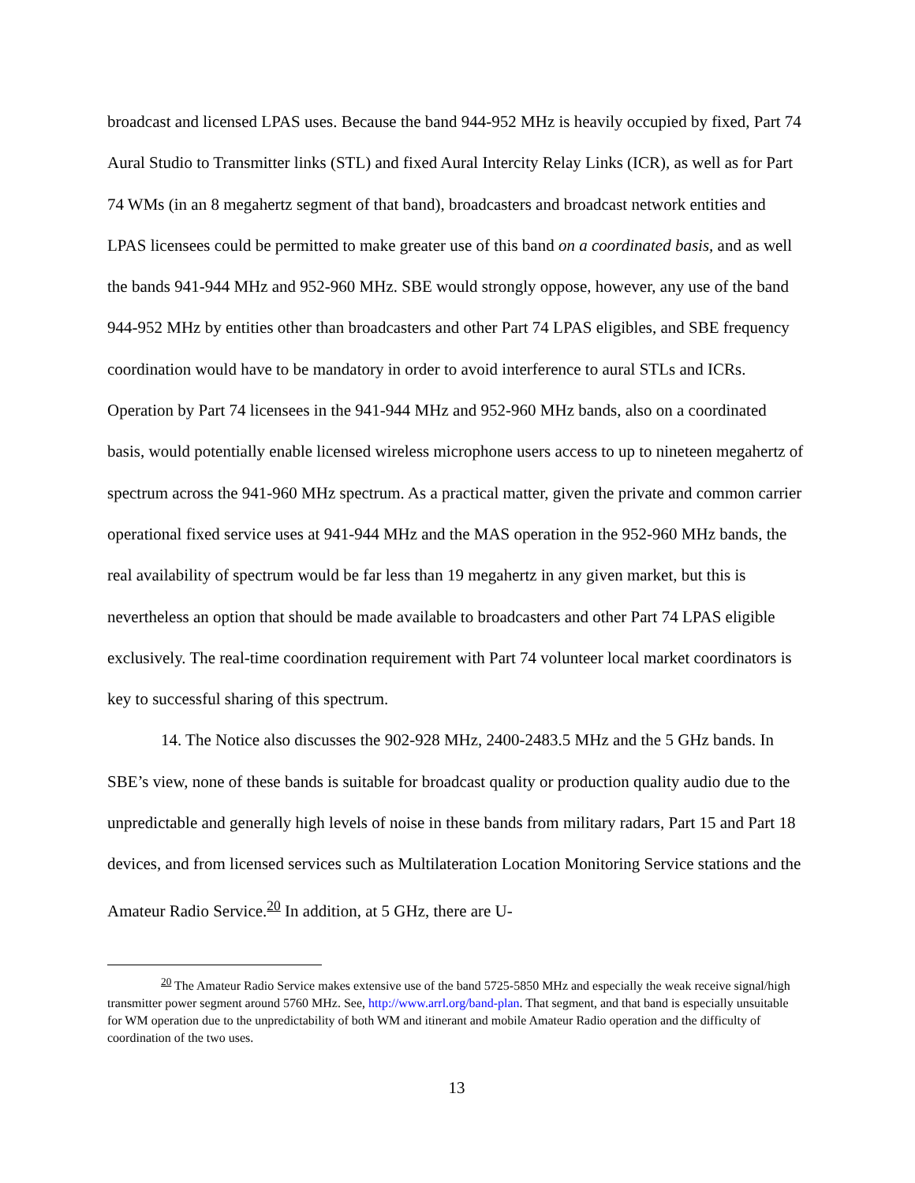broadcast and licensed LPAS uses. Because the band 944-952 MHz is heavily occupied by fixed, Part 74 Aural Studio to Transmitter links (STL) and fixed Aural Intercity Relay Links (ICR), as well as for Part 74 WMs (in an 8 megahertz segment of that band), broadcasters and broadcast network entities and LPAS licensees could be permitted to make greater use of this band on a coordinated basis, and as well the bands 941-944 MHz and 952-960 MHz. SBE would strongly oppose, however, any use of the band 944-952 MHz by entities other than broadcasters and other Part 74 LPAS eligibles, and SBE frequency coordination would have to be mandatory in order to avoid interference to aural STLs and ICRs. Operation by Part 74 licensees in the 941-944 MHz and 952-960 MHz bands, also on a coordinated basis, would potentially enable licensed wireless microphone users access to up to nineteen megahertz of spectrum across the 941-960 MHz spectrum. As a practical matter, given the private and common carrier operational fixed service uses at 941-944 MHz and the MAS operation in the 952-960 MHz bands, the real availability of spectrum would be far less than 19 megahertz in any given market, but this is nevertheless an option that should be made available to broadcasters and other Part 74 LPAS eligible exclusively. The real-time coordination requirement with Part 74 volunteer local market coordinators is key to successful sharing of this spectrum.
14. The Notice also discusses the 902-928 MHz, 2400-2483.5 MHz and the 5 GHz bands. In SBE’s view, none of these bands is suitable for broadcast quality or production quality audio due to the unpredictable and generally high levels of noise in these bands from military radars, Part 15 and Part 18 devices, and from licensed services such as Multilateration Location Monitoring Service stations and the Amateur Radio Service.<sup>20</sup> In addition, at 5 GHz, there are U-
<sup>20</sup> The Amateur Radio Service makes extensive use of the band 5725-5850 MHz and especially the weak receive signal/high transmitter power segment around 5760 MHz. See, http://www.arrl.org/band-plan. That segment, and that band is especially unsuitable for WM operation due to the unpredictability of both WM and itinerant and mobile Amateur Radio operation and the difficulty of coordination of the two uses.
13